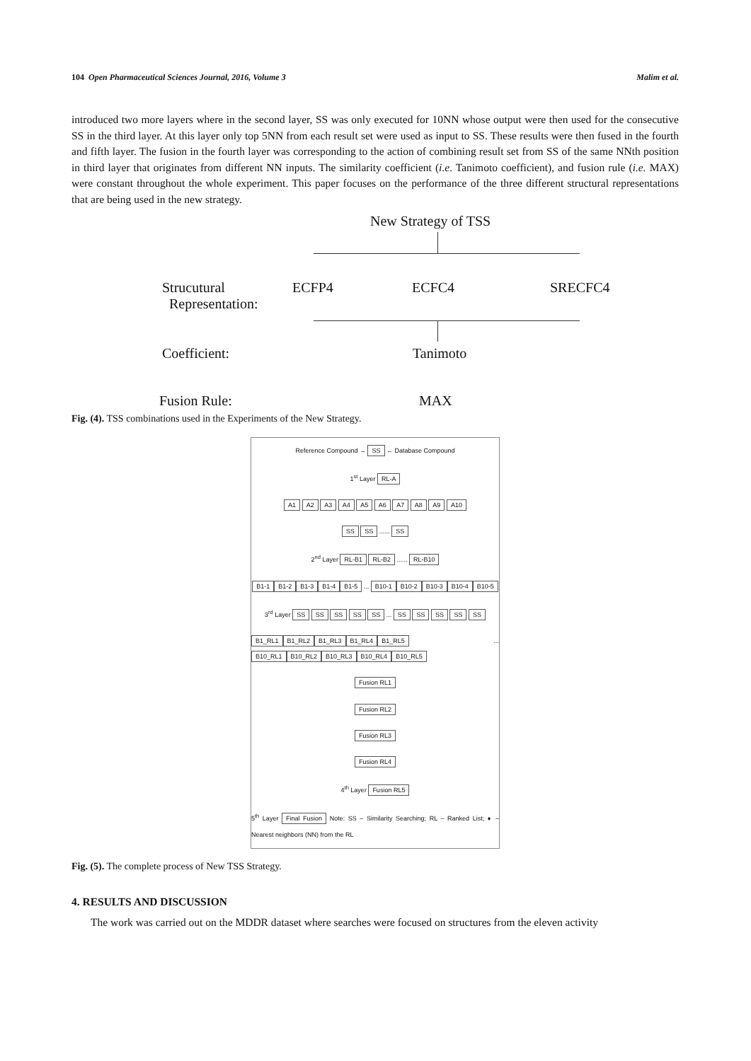104 Open Pharmaceutical Sciences Journal, 2016, Volume 3 Malim et al.
introduced two more layers where in the second layer, SS was only executed for 10NN whose output were then used for the consecutive SS in the third layer. At this layer only top 5NN from each result set were used as input to SS. These results were then fused in the fourth and fifth layer. The fusion in the fourth layer was corresponding to the action of combining result set from SS of the same NNth position in third layer that originates from different NN inputs. The similarity coefficient (i.e. Tanimoto coefficient), and fusion rule (i.e. MAX) were constant throughout the whole experiment. This paper focuses on the performance of the three different structural representations that are being used in the new strategy.
New Strategy of TSS
Strucutural
Representation:
ECFP4 ECFC4 SRECFC4
Coefficient: Tanimoto
Fusion Rule: MAX
Fig. (4). TSS combinations used in the Experiments of the New Strategy.
Reference Compound → SS ← Database Compound
1<sup>st</sup> Layer RL-A
A1 A2 A3 A4 A5 A6 A7 A8 A9 A10
SS SS ...... SS
2<sup>nd</sup> Layer RL-B1 RL-B2 ...... RL-B10
B1-1 B1-2 B1-3 B1-4 B1-5 ... B10-1 B10-2 B10-3 B10-4 B10-5
3<sup>rd</sup> Layer SS SS SS SS SS ... SS SS SS SS SS
B1_RL1 B1_RL2 B1_RL3 B1_RL4 B1_RL5 ... B10_RL1 B10_RL2 B10_RL3 B10_RL4 B10_RL5
Fusion RL1
Fusion RL2
Fusion RL3
Fusion RL4
4<sup>th</sup> Layer Fusion RL5
5<sup>th</sup> Layer Final Fusion Note: SS – Similarity Searching; RL – Ranked List; ♦ – Nearest neighbors (NN) from the RL
Fig. (5). The complete process of New TSS Strategy.
4. RESULTS AND DISCUSSION
The work was carried out on the MDDR dataset where searches were focused on structures from the eleven activity